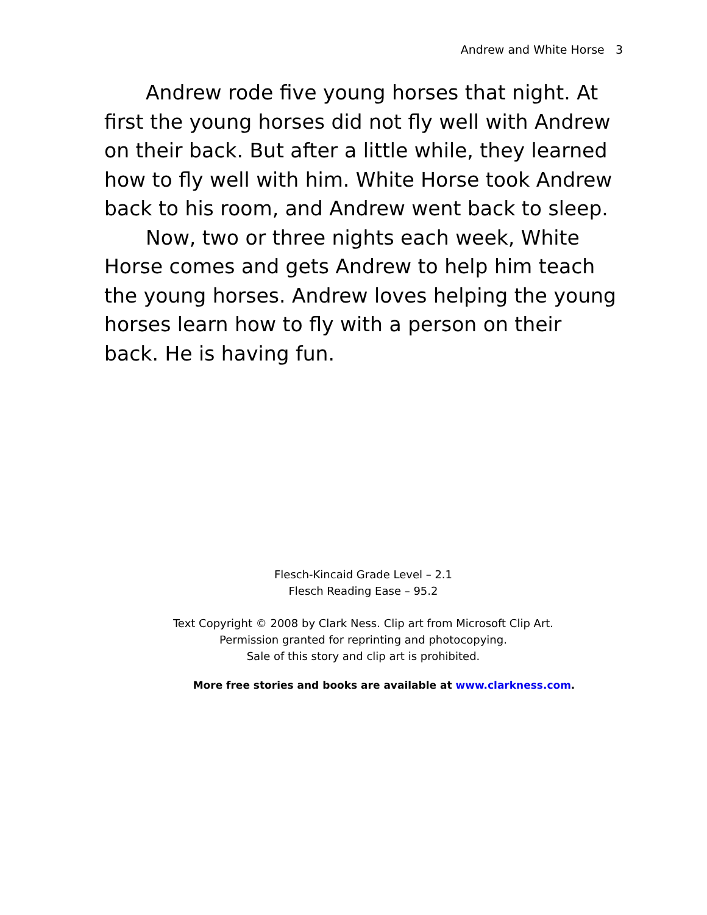Andrew and White Horse 3
Andrew rode five young horses that night. At first the young horses did not fly well with Andrew on their back. But after a little while, they learned how to fly well with him. White Horse took Andrew back to his room, and Andrew went back to sleep.
Now, two or three nights each week, White Horse comes and gets Andrew to help him teach the young horses. Andrew loves helping the young horses learn how to fly with a person on their back. He is having fun.
Flesch-Kincaid Grade Level – 2.1
Flesch Reading Ease – 95.2
Text Copyright © 2008 by Clark Ness. Clip art from Microsoft Clip Art.
Permission granted for reprinting and photocopying.
Sale of this story and clip art is prohibited.
More free stories and books are available at www.clarkness.com.